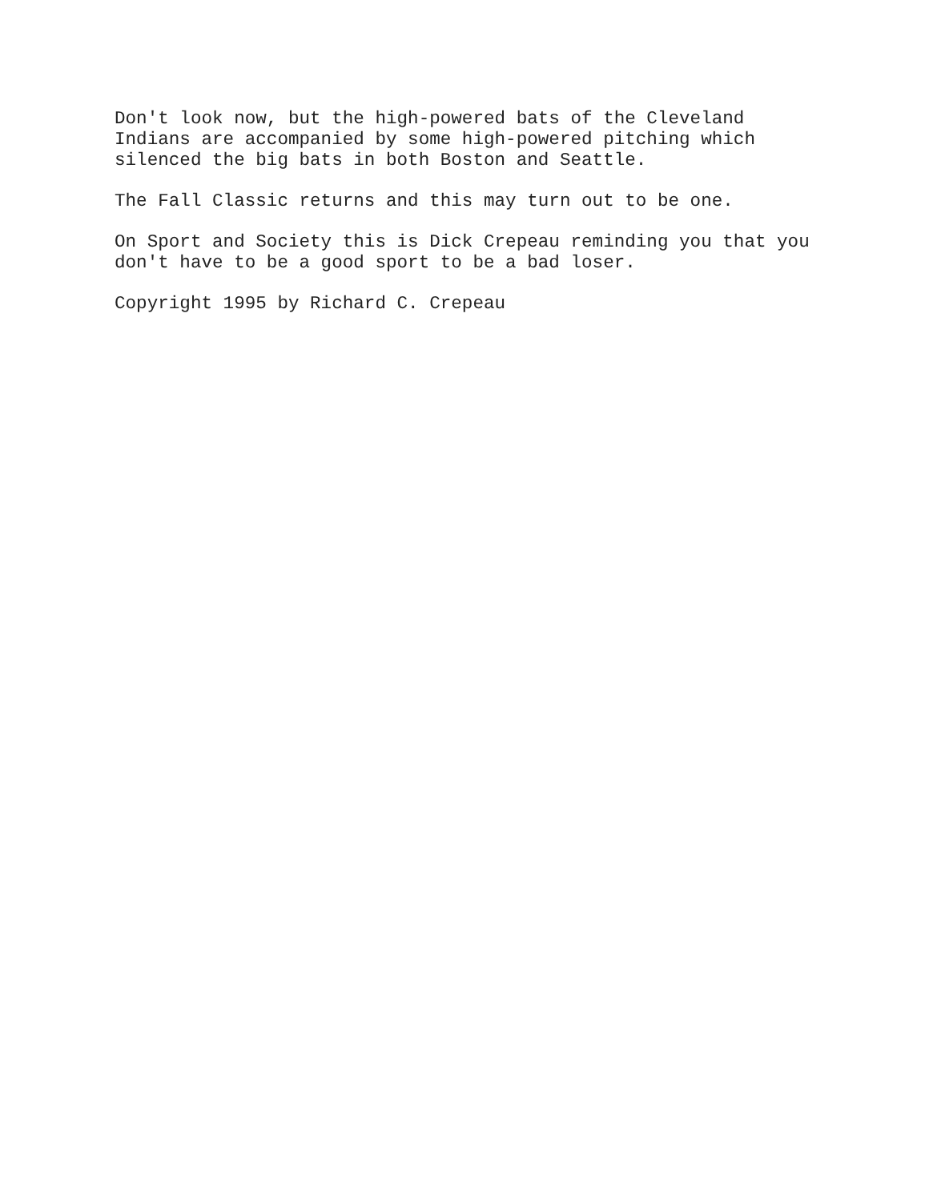Don't look now, but the high-powered bats of the Cleveland Indians are accompanied by some high-powered pitching which silenced the big bats in both Boston and Seattle.
The Fall Classic returns and this may turn out to be one.
On Sport and Society this is Dick Crepeau reminding you that you don't have to be a good sport to be a bad loser.
Copyright 1995 by Richard C. Crepeau